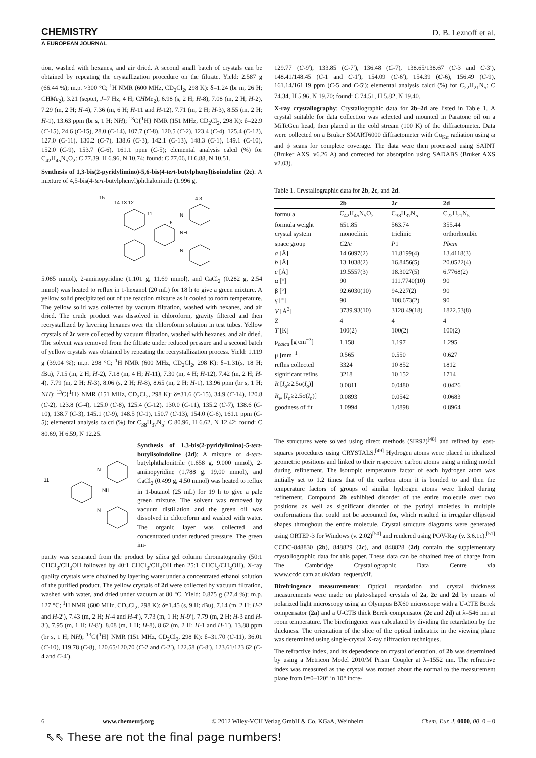CHEMISTRY D. B. Leznoff et al.
A EUROPEAN JOURNAL
tion, washed with hexanes, and air dried. A second small batch of crystals can be obtained by repeating the crystallization procedure on the filtrate. Yield: 2.587 g (66.44 %); m.p. >300 °C; <sup>1</sup>H NMR (600 MHz, CD<sub>2</sub>Cl<sub>2</sub>, 298 K): δ=1.24 (br m, 26 H; CHMe<sub>2</sub>), 3.21 (septet, J=7 Hz, 4 H; CHMe<sub>2</sub>), 6.98 (s, 2 H; H-8), 7.08 (m, 2 H; H-2), 7.29 (m, 2 H; H-4), 7.36 (m, 6 H; H-11 and H-12), 7.71 (m, 2 H; H-3), 8.55 (m, 2 H; H-1), 13.63 ppm (br s, 1 H; NH); <sup>13</sup>C{<sup>1</sup>H} NMR (151 MHz, CD<sub>2</sub>Cl<sub>2</sub>, 298 K): δ=22.9 (C-15), 24.6 (C-15), 28.0 (C-14), 107.7 (C-8), 120.5 (C-2), 123.4 (C-4), 125.4 (C-12), 127.0 (C-11), 130.2 (C-7), 138.6 (C-3), 142.1 (C-13), 148.3 (C-1), 149.1 (C-10), 152.0 (C-9), 153.7 (C-6), 161.1 ppm (C-5); elemental analysis calcd (%) for C<sub>42</sub>H<sub>45</sub>N<sub>5</sub>O<sub>2</sub>: C 77.39, H 6.96, N 10.74; found: C 77.06, H 6.88, N 10.51.
Synthesis of 1,3-bis(2-pyridylimino)-5,6-bis(4-tert-butylphenyl)isoindoline (2c): A mixture of 4,5-bis(4-tert-butylphenyl)phthalonitrile (1.996 g,
15
14 13 12
11
6
NH
N
N
4 3
5.085 mmol), 2-aminopyridine (1.101 g, 11.69 mmol), and CaCl<sub>2</sub> (0.282 g, 2.54 mmol) was heated to reflux in 1-hexanol (20 mL) for 18 h to give a green mixture. A yellow solid precipitated out of the reaction mixture as it cooled to room temperature. The yellow solid was collected by vacuum filtration, washed with hexanes, and air dried. The crude product was dissolved in chloroform, gravity filtered and then recrystallized by layering hexanes over the chloroform solution in test tubes. Yellow crystals of 2c were collected by vacuum filtration, washed with hexanes, and air dried. The solvent was removed from the filtrate under reduced pressure and a second batch of yellow crystals was obtained by repeating the recrystallization process. Yield: 1.119 g (39.04 %); m.p. 298 °C; <sup>1</sup>H NMR (600 MHz, CD<sub>2</sub>Cl<sub>2</sub>, 298 K): δ=1.31(s, 18 H; t Bu), 7.15 (m, 2 H; H-2), 7.18 (m, 4 H; H-11), 7.30 (m, 4 H; H-12), 7.42 (m, 2 H; H-4), 7.79 (m, 2 H; H-3), 8.06 (s, 2 H; H-8), 8.65 (m, 2 H; H-1), 13.96 ppm (br s, 1 H; NH); <sup>13</sup>C{<sup>1</sup>H} NMR (151 MHz, CD<sub>2</sub>Cl<sub>2</sub>, 298 K): δ=31.6 (C-15), 34.9 (C-14), 120.8 (C-2), 123.8 (C-4), 125.0 (C-8), 125.4 (C-12), 130.0 (C-11), 135.2 (C-7), 138.6 (C-10), 138.7 (C-3), 145.1 (C-9), 148.5 (C-1), 150.7 (C-13), 154.0 (C-6), 161.1 ppm (C-5); elemental analysis calcd (%) for C<sub>38</sub>H<sub>37</sub>N<sub>5</sub>: C 80.96, H 6.62, N 12.42; found: C 80.69, H 6.59, N 12.25.
11
NH
N
N
Synthesis of 1,3-bis(2-pyridylimino)-5-tert-butylisoindoline (2d): A mixture of 4-tert-butylphthalonitrile (1.658 g, 9.000 mmol), 2-aminopyridine (1.788 g, 19.00 mmol), and CaCl<sub>2</sub> (0.499 g, 4.50 mmol) was heated to reflux in 1-butanol (25 mL) for 19 h to give a pale green mixture. The solvent was removed by vacuum distillation and the green oil was dissolved in chloroform and washed with water. The organic layer was collected and concentrated under reduced pressure. The green im-
purity was separated from the product by silica gel column chromatography (50:1 CHCl<sub>3</sub>/CH<sub>3</sub>OH followed by 40:1 CHCl<sub>3</sub>/CH<sub>3</sub>OH then 25:1 CHCl<sub>3</sub>/CH<sub>3</sub>OH). X-ray quality crystals were obtained by layering water under a concentrated ethanol solution of the purified product. The yellow crystals of 2d were collected by vacuum filtration, washed with water, and dried under vacuum at 80 °C. Yield: 0.875 g (27.4 %); m.p. 127 °C; <sup>1</sup>H NMR (600 MHz, CD<sub>2</sub>Cl<sub>2</sub>, 298 K): δ=1.45 (s, 9 H; t Bu), 7.14 (m, 2 H; H-2 and H-2′), 7.43 (m, 2 H; H-4 and H-4′), 7.73 (m, 1 H; H-9′), 7.79 (m, 2 H; H-3 and H-3′), 7.95 (m, 1 H; H-8′), 8.08 (m, 1 H; H-8), 8.62 (m, 2 H; H-1 and H-1′), 13.88 ppm (br s, 1 H; NH); <sup>13</sup>C{<sup>1</sup>H} NMR (151 MHz, CD<sub>2</sub>Cl<sub>2</sub>, 298 K): δ=31.70 (C-11), 36.01 (C-10), 119.78 (C-8), 120.65/120.70 (C-2 and C-2′), 122.58 (C-8′), 123.61/123.62 (C-4 and C-4′),
129.77 (C-9′), 133.85 (C-7′), 136.48 (C-7), 138.65/138.67 (C-3 and C-3′), 148.41/148.45 (C-1 and C-1′), 154.09 (C-6′), 154.39 (C-6), 156.49 (C-9), 161.14/161.19 ppm (C-5 and C-5′); elemental analysis calcd (%) for C<sub>22</sub>H<sub>21</sub>N<sub>5</sub>: C 74.34, H 5.96, N 19.70; found: C 74.51, H 5.82, N 19.40.
X-ray crystallography: Crystallographic data for 2b–2d are listed in Table 1. A crystal suitable for data collection was selected and mounted in Paratone oil on a MiTeGen head, then placed in the cold stream (100 K) of the diffractometer. Data were collected on a Bruker SMART6000 diffractometer with Cu<sub>Kα</sub> radiation using ω and ϕ scans for complete coverage. The data were then processed using SAINT (Bruker AXS, v6.26 A) and corrected for absorption using SADABS (Bruker AXS v2.03).
Table 1. Crystallographic data for 2b, 2c, and 2d.
| | 2b | 2c | 2d |
| --- | --- | --- | --- |
| formula | C<sub>42</sub>H<sub>45</sub>N<sub>5</sub>O<sub>2</sub> | C<sub>38</sub>H<sub>37</sub>N<sub>5</sub> | C<sub>22</sub>H<sub>21</sub>N<sub>5</sub> |
| formula weight | 651.85 | 563.74 | 355.44 |
| crystal system | monoclinic | triclinic | orthorhombic |
| space group | C 2/ c | P 1̄ | Pbcm |
| a [Å] | 14.6097(2) | 11.8199(4) | 13.4118(3) |
| b [Å] | 13.1038(2) | 16.8456(5) | 20.0522(4) |
| c [Å] | 19.5557(3) | 18.3027(5) | 6.7768(2) |
| α [°] | 90 | 111.7740(10) | 90 |
| β [°] | 92.6030(10) | 94.227(2) | 90 |
| γ [°] | 90 | 108.673(2) | 90 |
| V [Å<sup>3</sup>] | 3739.93(10) | 3128.49(18) | 1822.53(8) |
| Z | 4 | 4 | 4 |
| T [K] | 100(2) | 100(2) | 100(2) |
| ρ<sub>calcd</sub> [g cm<sup>−3</sup>] | 1.158 | 1.197 | 1.295 |
| μ [mm<sup>−1</sup>] | 0.565 | 0.550 | 0.627 |
| reflns collected | 3324 | 10 852 | 1812 |
| significant reflns | 3218 | 10 152 | 1714 |
| R [ I<sub>o</sub>≥2.5σ( I<sub>o</sub>)] | 0.0811 | 0.0480 | 0.0426 |
| R<sub>w</sub> [ I<sub>o</sub>≥2.5σ( I<sub>o</sub>)] | 0.0893 | 0.0542 | 0.0683 |
| goodness of fit | 1.0994 | 1.0898 | 0.8964 |
The structures were solved using direct methods (SIR92)<sup>[48]</sup> and refined by least-squares procedures using CRYSTALS.<sup>[49]</sup> Hydrogen atoms were placed in idealized geometric positions and linked to their respective carbon atoms using a riding model during refinement. The isotropic temperature factor of each hydrogen atom was initially set to 1.2 times that of the carbon atom it is bonded to and then the temperature factors of groups of similar hydrogen atoms were linked during refinement. Compound 2b exhibited disorder of the entire molecule over two positions as well as significant disorder of the pyridyl moieties in multiple conformations that could not be accounted for, which resulted in irregular ellipsoid shapes throughout the entire molecule. Crystal structure diagrams were generated using ORTEP-3 for Windows (v. 2.02)<sup>[50]</sup> and rendered using POV-Ray (v. 3.6.1c).<sup>[51]</sup>
CCDC-848830 (2b), 848829 (2c), and 848828 (2d) contain the supplementary crystallographic data for this paper. These data can be obtained free of charge from The Cambridge Crystallographic Data Centre via www.ccdc.cam.ac.uk/data_request/cif.
Birefringence measurements: Optical retardation and crystal thickness measurements were made on plate-shaped crystals of 2a, 2c and 2d by means of polarized light microscopy using an Olympus BX60 microscope with a U-CTE Berek compensator (2a) and a U-CTB thick Berek compensator (2c and 2d) at λ=546 nm at room temperature. The birefringence was calculated by dividing the retardation by the thickness. The orientation of the slice of the optical indicatrix in the viewing plane was determined using single-crystal X-ray diffraction techniques.
The refractive index, and its dependence on crystal orientation, of 2b was determined by using a Metricon Model 2010/M Prism Coupler at λ=1552 nm. The refractive index was measured as the crystal was rotated about the normal to the measurement plane from θ=0–120° in 10° incre-
6 www.chemeurj.org © 2012 Wiley-VCH Verlag GmbH & Co. KGaA, Weinheim Chem. Eur. J. 0000, 00, 0 – 0
⇖⇖ These are not the final page numbers!